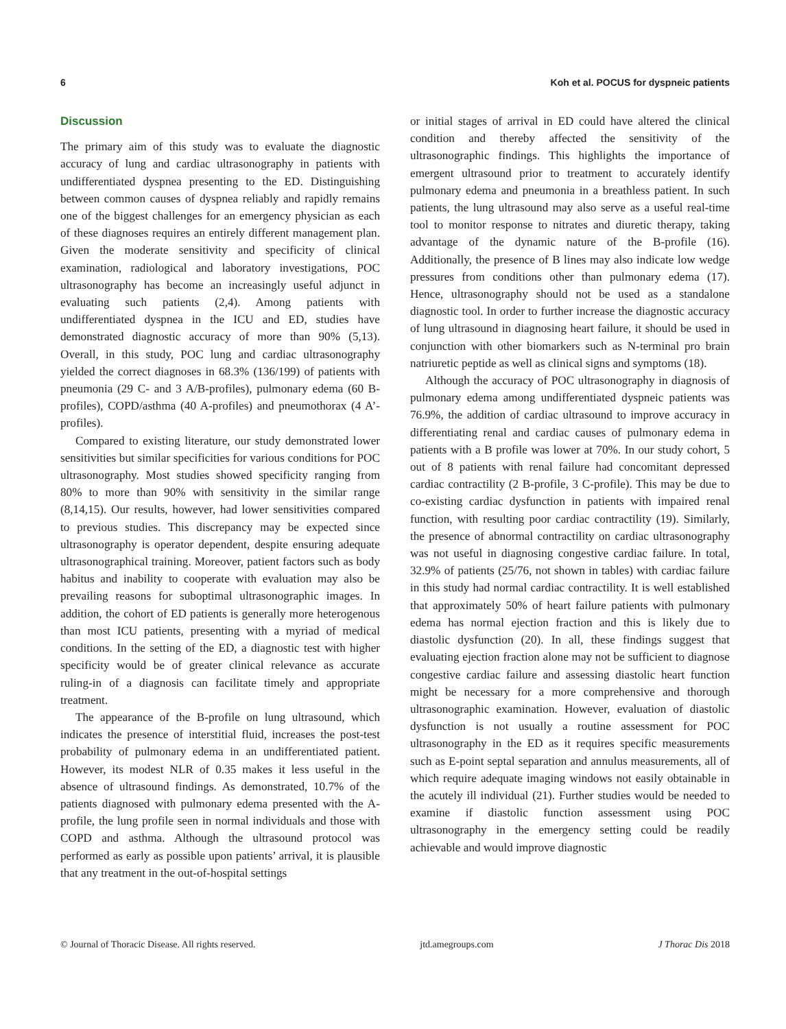6 Koh et al. POCUS for dyspneic patients
Discussion
The primary aim of this study was to evaluate the diagnostic accuracy of lung and cardiac ultrasonography in patients with undifferentiated dyspnea presenting to the ED. Distinguishing between common causes of dyspnea reliably and rapidly remains one of the biggest challenges for an emergency physician as each of these diagnoses requires an entirely different management plan. Given the moderate sensitivity and specificity of clinical examination, radiological and laboratory investigations, POC ultrasonography has become an increasingly useful adjunct in evaluating such patients (2,4). Among patients with undifferentiated dyspnea in the ICU and ED, studies have demonstrated diagnostic accuracy of more than 90% (5,13). Overall, in this study, POC lung and cardiac ultrasonography yielded the correct diagnoses in 68.3% (136/199) of patients with pneumonia (29 C- and 3 A/B-profiles), pulmonary edema (60 B-profiles), COPD/asthma (40 A-profiles) and pneumothorax (4 A’-profiles).
Compared to existing literature, our study demonstrated lower sensitivities but similar specificities for various conditions for POC ultrasonography. Most studies showed specificity ranging from 80% to more than 90% with sensitivity in the similar range (8,14,15). Our results, however, had lower sensitivities compared to previous studies. This discrepancy may be expected since ultrasonography is operator dependent, despite ensuring adequate ultrasonographical training. Moreover, patient factors such as body habitus and inability to cooperate with evaluation may also be prevailing reasons for suboptimal ultrasonographic images. In addition, the cohort of ED patients is generally more heterogenous than most ICU patients, presenting with a myriad of medical conditions. In the setting of the ED, a diagnostic test with higher specificity would be of greater clinical relevance as accurate ruling-in of a diagnosis can facilitate timely and appropriate treatment.
The appearance of the B-profile on lung ultrasound, which indicates the presence of interstitial fluid, increases the post-test probability of pulmonary edema in an undifferentiated patient. However, its modest NLR of 0.35 makes it less useful in the absence of ultrasound findings. As demonstrated, 10.7% of the patients diagnosed with pulmonary edema presented with the A-profile, the lung profile seen in normal individuals and those with COPD and asthma. Although the ultrasound protocol was performed as early as possible upon patients’ arrival, it is plausible that any treatment in the out-of-hospital settings
or initial stages of arrival in ED could have altered the clinical condition and thereby affected the sensitivity of the ultrasonographic findings. This highlights the importance of emergent ultrasound prior to treatment to accurately identify pulmonary edema and pneumonia in a breathless patient. In such patients, the lung ultrasound may also serve as a useful real-time tool to monitor response to nitrates and diuretic therapy, taking advantage of the dynamic nature of the B-profile (16). Additionally, the presence of B lines may also indicate low wedge pressures from conditions other than pulmonary edema (17). Hence, ultrasonography should not be used as a standalone diagnostic tool. In order to further increase the diagnostic accuracy of lung ultrasound in diagnosing heart failure, it should be used in conjunction with other biomarkers such as N-terminal pro brain natriuretic peptide as well as clinical signs and symptoms (18).
Although the accuracy of POC ultrasonography in diagnosis of pulmonary edema among undifferentiated dyspneic patients was 76.9%, the addition of cardiac ultrasound to improve accuracy in differentiating renal and cardiac causes of pulmonary edema in patients with a B profile was lower at 70%. In our study cohort, 5 out of 8 patients with renal failure had concomitant depressed cardiac contractility (2 B-profile, 3 C-profile). This may be due to co-existing cardiac dysfunction in patients with impaired renal function, with resulting poor cardiac contractility (19). Similarly, the presence of abnormal contractility on cardiac ultrasonography was not useful in diagnosing congestive cardiac failure. In total, 32.9% of patients (25/76, not shown in tables) with cardiac failure in this study had normal cardiac contractility. It is well established that approximately 50% of heart failure patients with pulmonary edema has normal ejection fraction and this is likely due to diastolic dysfunction (20). In all, these findings suggest that evaluating ejection fraction alone may not be sufficient to diagnose congestive cardiac failure and assessing diastolic heart function might be necessary for a more comprehensive and thorough ultrasonographic examination. However, evaluation of diastolic dysfunction is not usually a routine assessment for POC ultrasonography in the ED as it requires specific measurements such as E-point septal separation and annulus measurements, all of which require adequate imaging windows not easily obtainable in the acutely ill individual (21). Further studies would be needed to examine if diastolic function assessment using POC ultrasonography in the emergency setting could be readily achievable and would improve diagnostic
© Journal of Thoracic Disease. All rights reserved. jtd.amegroups.com J Thorac Dis 2018